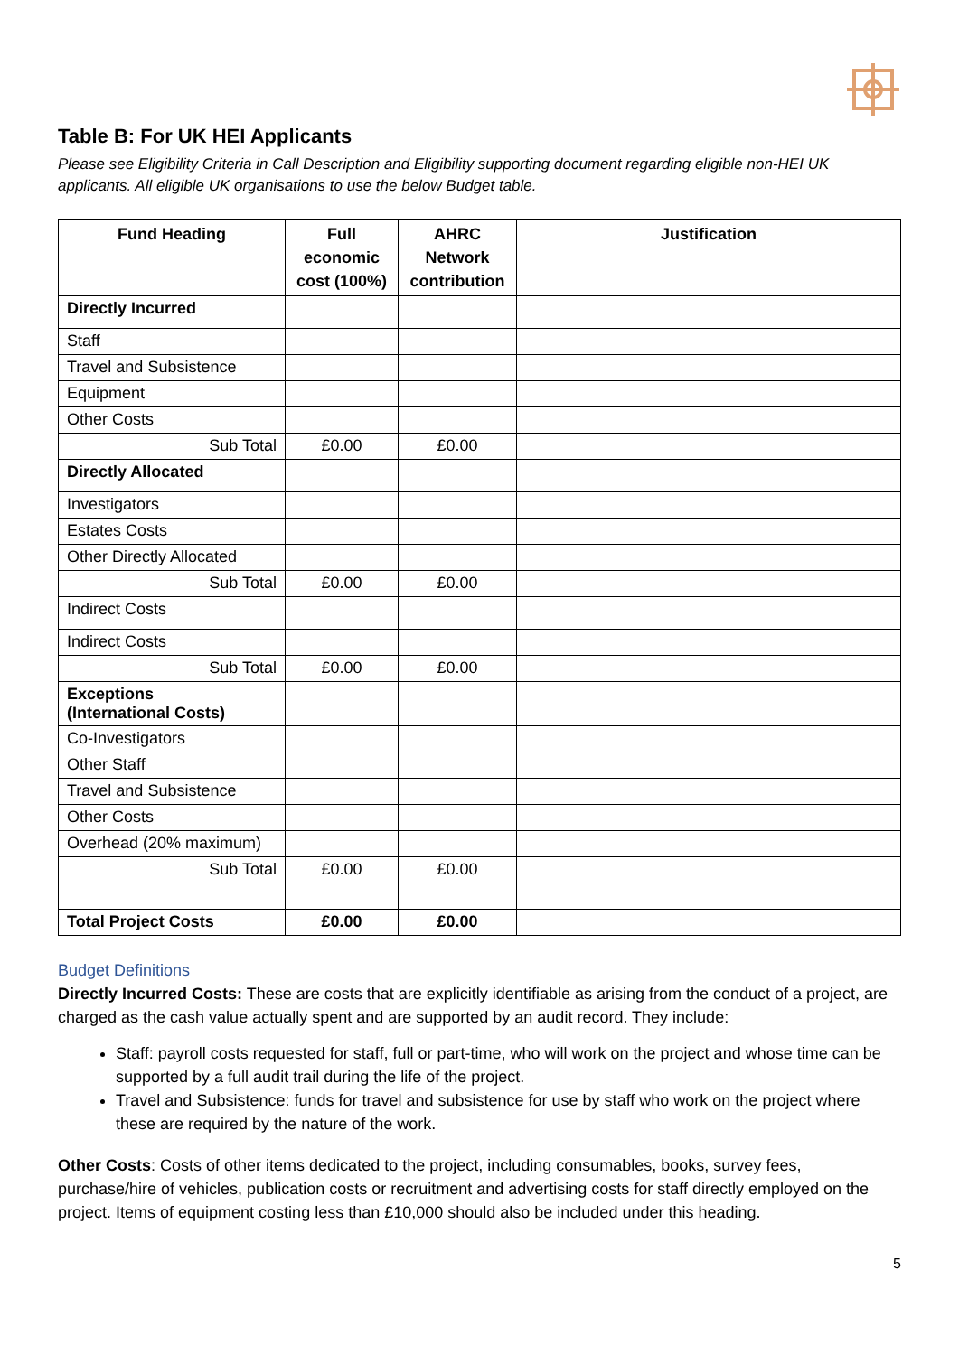Table B: For UK HEI Applicants
Please see Eligibility Criteria in Call Description and Eligibility supporting document regarding eligible non-HEI UK applicants. All eligible UK organisations to use the below Budget table.
| Fund Heading | Full economic cost (100%) | AHRC Network contribution | Justification |
| --- | --- | --- | --- |
| Directly Incurred | | | |
| Staff | | | |
| Travel and Subsistence | | | |
| Equipment | | | |
| Other Costs | | | |
| Sub Total | £0.00 | £0.00 | |
| Directly Allocated | | | |
| Investigators | | | |
| Estates Costs | | | |
| Other Directly Allocated | | | |
| Sub Total | £0.00 | £0.00 | |
| Indirect Costs | | | |
| Indirect Costs | | | |
| Sub Total | £0.00 | £0.00 | |
| Exceptions (International Costs) | | | |
| Co-Investigators | | | |
| Other Staff | | | |
| Travel and Subsistence | | | |
| Other Costs | | | |
| Overhead (20% maximum) | | | |
| Sub Total | £0.00 | £0.00 | |
| Total Project Costs | £0.00 | £0.00 | |
Budget Definitions
Directly Incurred Costs: These are costs that are explicitly identifiable as arising from the conduct of a project, are charged as the cash value actually spent and are supported by an audit record. They include:
Staff: payroll costs requested for staff, full or part-time, who will work on the project and whose time can be supported by a full audit trail during the life of the project.
Travel and Subsistence: funds for travel and subsistence for use by staff who work on the project where these are required by the nature of the work.
Other Costs: Costs of other items dedicated to the project, including consumables, books, survey fees, purchase/hire of vehicles, publication costs or recruitment and advertising costs for staff directly employed on the project. Items of equipment costing less than £10,000 should also be included under this heading.
5